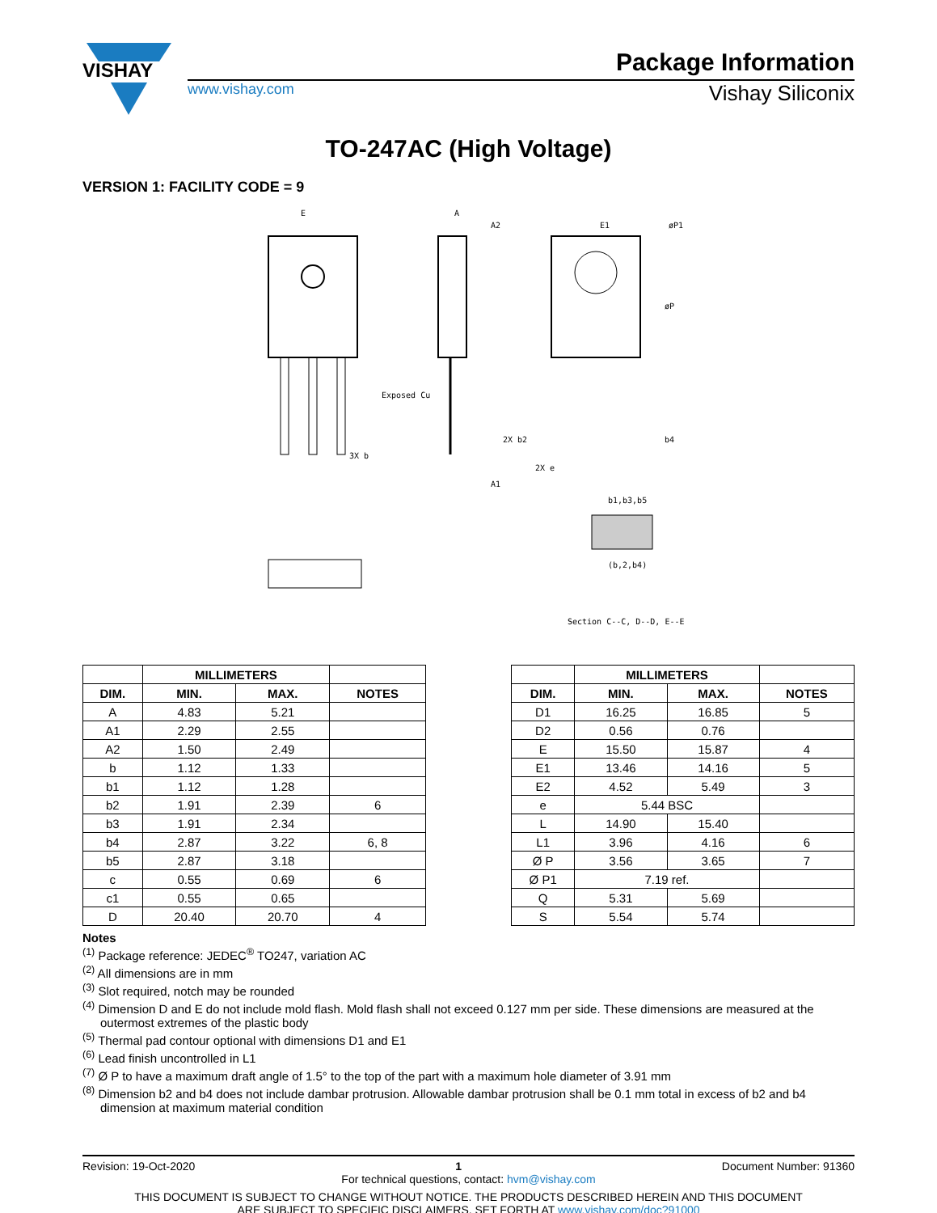VISHAY
Package Information
www.vishay.com Vishay Siliconix
TO-247AC (High Voltage)
VERSION 1: FACILITY CODE = 9
E
A
A2
E1
øP1
øP
Exposed Cu
3X b
2X b2
b4
2X e
A1
b1,b3,b5
(b,2,b4)
Section C--C, D--D, E--E
| | MILLIMETERS | | |
| --- | --- | --- | --- |
| DIM. | MIN. | MAX. | NOTES |
| A | 4.83 | 5.21 | |
| A1 | 2.29 | 2.55 | |
| A2 | 1.50 | 2.49 | |
| b | 1.12 | 1.33 | |
| b1 | 1.12 | 1.28 | |
| b2 | 1.91 | 2.39 | 6 |
| b3 | 1.91 | 2.34 | |
| b4 | 2.87 | 3.22 | 6, 8 |
| b5 | 2.87 | 3.18 | |
| c | 0.55 | 0.69 | 6 |
| c1 | 0.55 | 0.65 | |
| D | 20.40 | 20.70 | 4 |
| | MILLIMETERS | | |
| --- | --- | --- | --- |
| DIM. | MIN. | MAX. | NOTES |
| D1 | 16.25 | 16.85 | 5 |
| D2 | 0.56 | 0.76 | |
| E | 15.50 | 15.87 | 4 |
| E1 | 13.46 | 14.16 | 5 |
| E2 | 4.52 | 5.49 | 3 |
| e | 5.44 BSC | | |
| L | 14.90 | 15.40 | |
| L1 | 3.96 | 4.16 | 6 |
| Ø P | 3.56 | 3.65 | 7 |
| Ø P1 | 7.19 ref. | | |
| Q | 5.31 | 5.69 | |
| S | 5.54 | 5.74 | |
Notes
<sup>(1)</sup> Package reference: JEDEC<sup>®</sup> TO247, variation AC
<sup>(2)</sup> All dimensions are in mm
<sup>(3)</sup> Slot required, notch may be rounded
<sup>(4)</sup> Dimension D and E do not include mold flash. Mold flash shall not exceed 0.127 mm per side. These dimensions are measured at the outermost extremes of the plastic body
<sup>(5)</sup> Thermal pad contour optional with dimensions D1 and E1
<sup>(6)</sup> Lead finish uncontrolled in L1
<sup>(7)</sup> Ø P to have a maximum draft angle of 1.5° to the top of the part with a maximum hole diameter of 3.91 mm
<sup>(8)</sup> Dimension b2 and b4 does not include dambar protrusion. Allowable dambar protrusion shall be 0.1 mm total in excess of b2 and b4 dimension at maximum material condition
Revision: 19-Oct-2020 1 Document Number: 91360
For technical questions, contact: hvm@vishay.com
THIS DOCUMENT IS SUBJECT TO CHANGE WITHOUT NOTICE. THE PRODUCTS DESCRIBED HEREIN AND THIS DOCUMENT
ARE SUBJECT TO SPECIFIC DISCLAIMERS, SET FORTH AT www.vishay.com/doc?91000